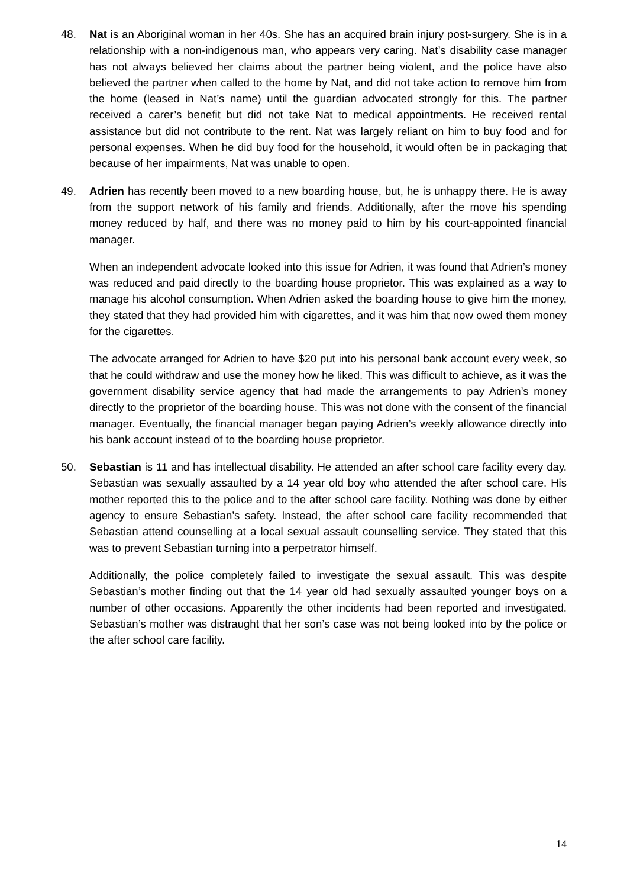48. Nat is an Aboriginal woman in her 40s. She has an acquired brain injury post-surgery. She is in a relationship with a non-indigenous man, who appears very caring. Nat’s disability case manager has not always believed her claims about the partner being violent, and the police have also believed the partner when called to the home by Nat, and did not take action to remove him from the home (leased in Nat’s name) until the guardian advocated strongly for this. The partner received a carer’s benefit but did not take Nat to medical appointments. He received rental assistance but did not contribute to the rent. Nat was largely reliant on him to buy food and for personal expenses. When he did buy food for the household, it would often be in packaging that because of her impairments, Nat was unable to open.
49. Adrien has recently been moved to a new boarding house, but, he is unhappy there. He is away from the support network of his family and friends. Additionally, after the move his spending money reduced by half, and there was no money paid to him by his court-appointed financial manager.
When an independent advocate looked into this issue for Adrien, it was found that Adrien’s money was reduced and paid directly to the boarding house proprietor. This was explained as a way to manage his alcohol consumption. When Adrien asked the boarding house to give him the money, they stated that they had provided him with cigarettes, and it was him that now owed them money for the cigarettes.
The advocate arranged for Adrien to have $20 put into his personal bank account every week, so that he could withdraw and use the money how he liked. This was difficult to achieve, as it was the government disability service agency that had made the arrangements to pay Adrien’s money directly to the proprietor of the boarding house. This was not done with the consent of the financial manager. Eventually, the financial manager began paying Adrien’s weekly allowance directly into his bank account instead of to the boarding house proprietor.
50. Sebastian is 11 and has intellectual disability. He attended an after school care facility every day. Sebastian was sexually assaulted by a 14 year old boy who attended the after school care. His mother reported this to the police and to the after school care facility. Nothing was done by either agency to ensure Sebastian’s safety. Instead, the after school care facility recommended that Sebastian attend counselling at a local sexual assault counselling service. They stated that this was to prevent Sebastian turning into a perpetrator himself.
Additionally, the police completely failed to investigate the sexual assault. This was despite Sebastian’s mother finding out that the 14 year old had sexually assaulted younger boys on a number of other occasions. Apparently the other incidents had been reported and investigated. Sebastian’s mother was distraught that her son’s case was not being looked into by the police or the after school care facility.
14